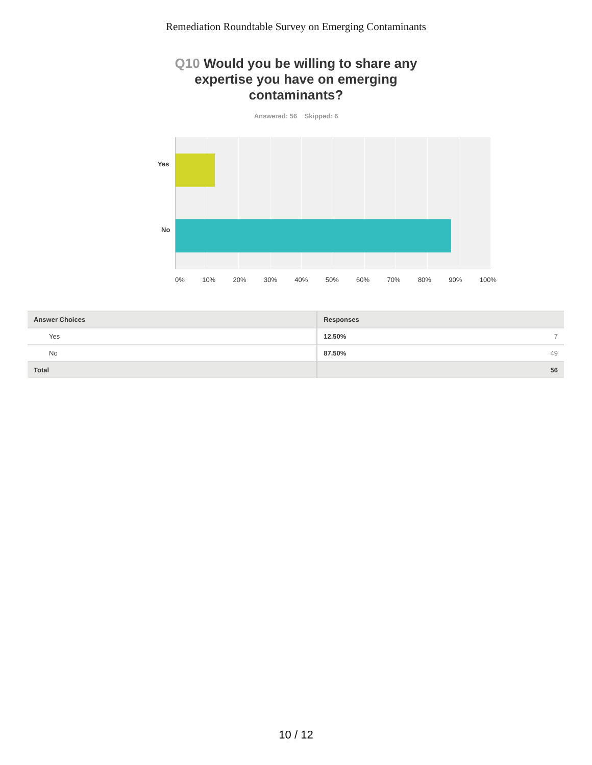Remediation Roundtable Survey on Emerging Contaminants
Q10 Would you be willing to share any expertise you have on emerging contaminants?
Answered: 56 Skipped: 6
Yes
No
0% 10% 20% 30% 40% 50% 60% 70% 80% 90% 100%
| Answer Choices | Responses | |
| --- | --- | --- |
| Yes | 12.50% | 7 |
| No | 87.50% | 49 |
| Total | | 56 |
10 / 12